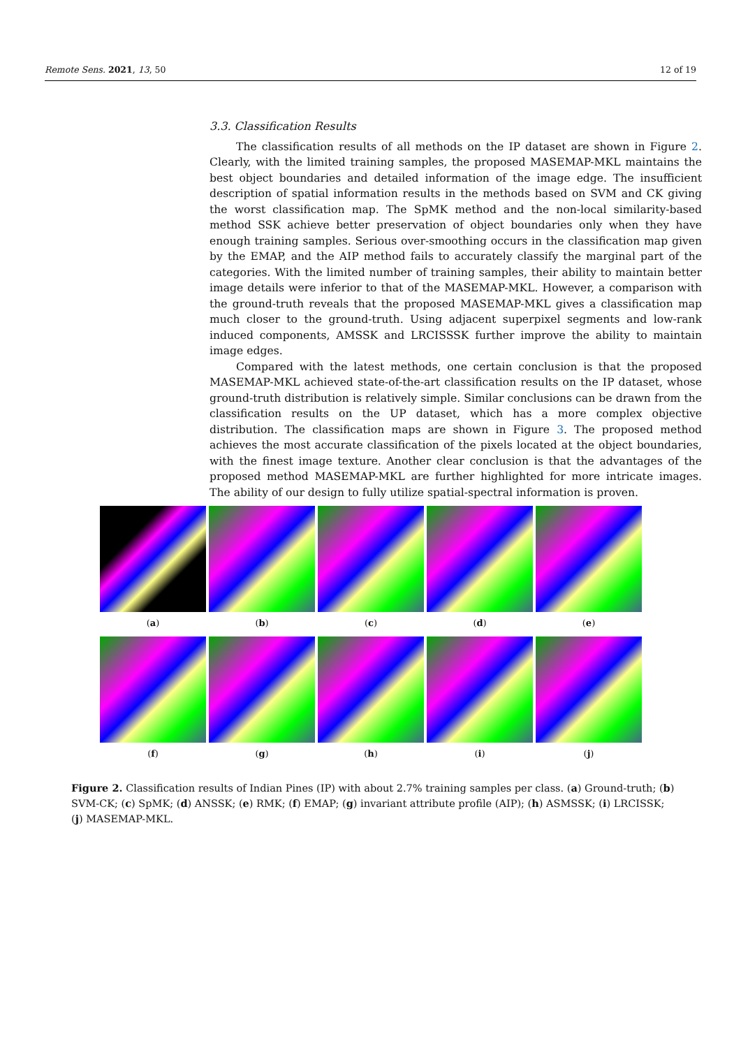Remote Sens. 2021, 13, 50 12 of 19
3.3. Classification Results
The classification results of all methods on the IP dataset are shown in Figure 2. Clearly, with the limited training samples, the proposed MASEMAP-MKL maintains the best object boundaries and detailed information of the image edge. The insufficient description of spatial information results in the methods based on SVM and CK giving the worst classification map. The SpMK method and the non-local similarity-based method SSK achieve better preservation of object boundaries only when they have enough training samples. Serious over-smoothing occurs in the classification map given by the EMAP, and the AIP method fails to accurately classify the marginal part of the categories. With the limited number of training samples, their ability to maintain better image details were inferior to that of the MASEMAP-MKL. However, a comparison with the ground-truth reveals that the proposed MASEMAP-MKL gives a classification map much closer to the ground-truth. Using adjacent superpixel segments and low-rank induced components, AMSSK and LRCISSSK further improve the ability to maintain image edges.
Compared with the latest methods, one certain conclusion is that the proposed MASEMAP-MKL achieved state-of-the-art classification results on the IP dataset, whose ground-truth distribution is relatively simple. Similar conclusions can be drawn from the classification results on the UP dataset, which has a more complex objective distribution. The classification maps are shown in Figure 3. The proposed method achieves the most accurate classification of the pixels located at the object boundaries, with the finest image texture. Another clear conclusion is that the advantages of the proposed method MASEMAP-MKL are further highlighted for more intricate images. The ability of our design to fully utilize spatial-spectral information is proven.
(a) (b) (c) (d) (e)
(f) (g) (h) (i) (j)
Figure 2. Classification results of Indian Pines (IP) with about 2.7% training samples per class. (a) Ground-truth; (b) SVM-CK; (c) SpMK; (d) ANSSK; (e) RMK; (f) EMAP; (g) invariant attribute profile (AIP); (h) ASMSSK; (i) LRCISSK; (j) MASEMAP-MKL.